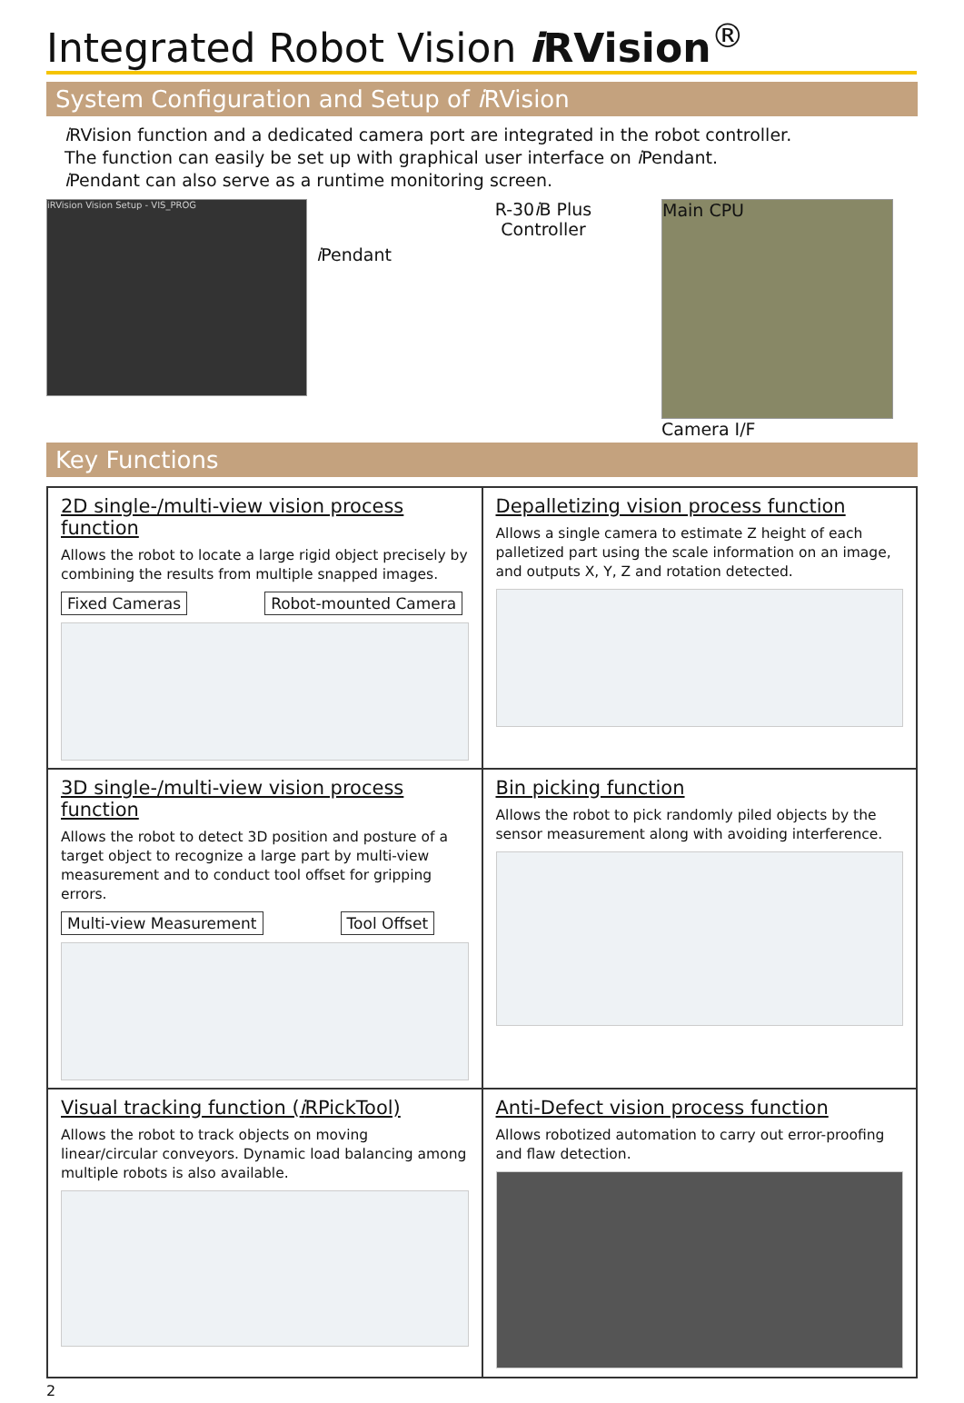Integrated Robot Vision i RVision<sup>®</sup>
System Configuration and Setup of i RVision
i RVision function and a dedicated camera port are integrated in the robot controller.
The function can easily be set up with graphical user interface on i Pendant.
i Pendant can also serve as a runtime monitoring screen.
iRVision Vision Setup - VIS_PROG
i Pendant
R-30i B Plus
Controller
Main CPU
Camera I/F
Key Functions
2D single-/multi-view vision process function
Allows the robot to locate a large rigid object precisely by combining the results from multiple snapped images.
Fixed Cameras Robot-mounted Camera
Depalletizing vision process function
Allows a single camera to estimate Z height of each palletized part using the scale information on an image, and outputs X, Y, Z and rotation detected.
3D single-/multi-view vision process function
Allows the robot to detect 3D position and posture of a target object to recognize a large part by multi-view measurement and to conduct tool offset for gripping errors.
Multi-view Measurement Tool Offset
Bin picking function
Allows the robot to pick randomly piled objects by the sensor measurement along with avoiding interference.
Visual tracking function (i RPickTool)
Allows the robot to track objects on moving linear/circular conveyors. Dynamic load balancing among multiple robots is also available.
Anti-Defect vision process function
Allows robotized automation to carry out error-proofing and flaw detection.
2